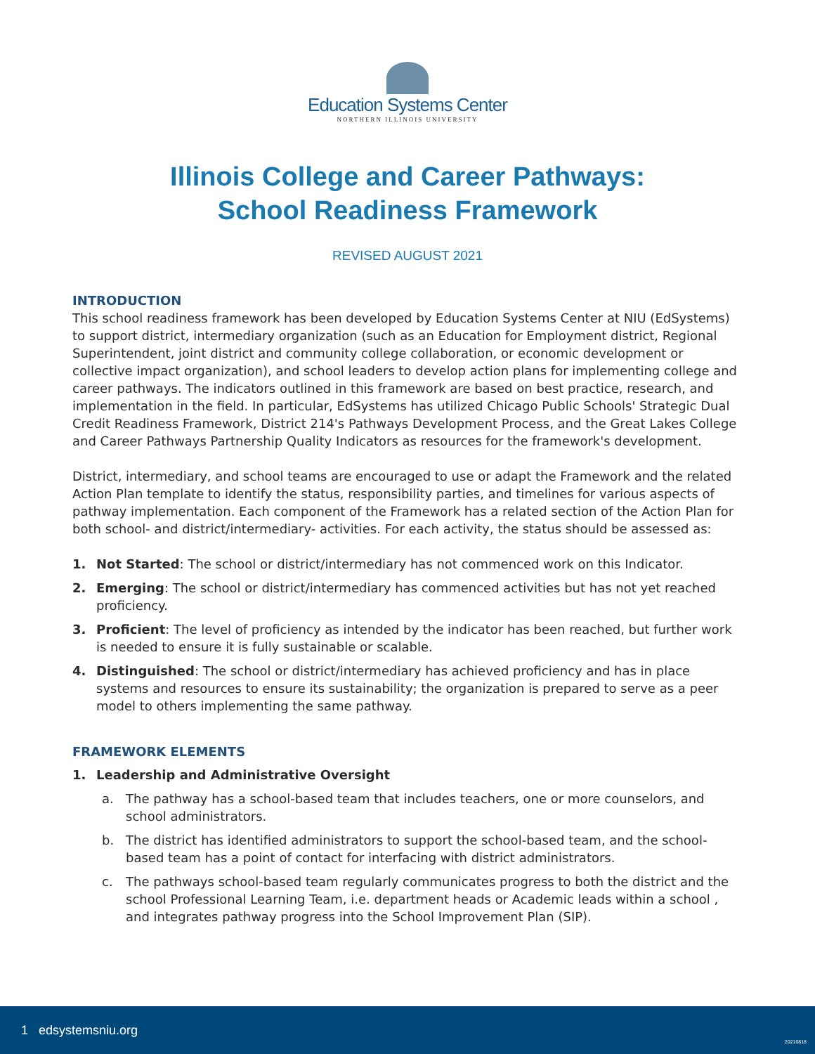Education Systems Center
NORTHERN ILLINOIS UNIVERSITY
Illinois College and Career Pathways:
School Readiness Framework
REVISED AUGUST 2021
INTRODUCTION
This school readiness framework has been developed by Education Systems Center at NIU (EdSystems) to support district, intermediary organization (such as an Education for Employment district, Regional Superintendent, joint district and community college collaboration, or economic development or collective impact organization), and school leaders to develop action plans for implementing college and career pathways. The indicators outlined in this framework are based on best practice, research, and implementation in the field. In particular, EdSystems has utilized Chicago Public Schools' Strategic Dual Credit Readiness Framework, District 214's Pathways Development Process, and the Great Lakes College and Career Pathways Partnership Quality Indicators as resources for the framework's development.
District, intermediary, and school teams are encouraged to use or adapt the Framework and the related Action Plan template to identify the status, responsibility parties, and timelines for various aspects of pathway implementation. Each component of the Framework has a related section of the Action Plan for both school- and district/intermediary- activities. For each activity, the status should be assessed as:
1. Not Started: The school or district/intermediary has not commenced work on this Indicator.
2. Emerging: The school or district/intermediary has commenced activities but has not yet reached proficiency.
3. Proficient: The level of proficiency as intended by the indicator has been reached, but further work is needed to ensure it is fully sustainable or scalable.
4. Distinguished: The school or district/intermediary has achieved proficiency and has in place systems and resources to ensure its sustainability; the organization is prepared to serve as a peer model to others implementing the same pathway.
FRAMEWORK ELEMENTS
1. Leadership and Administrative Oversight
a. The pathway has a school-based team that includes teachers, one or more counselors, and school administrators.
b. The district has identified administrators to support the school-based team, and the school-based team has a point of contact for interfacing with district administrators.
c. The pathways school-based team regularly communicates progress to both the district and the school Professional Learning Team, i.e. department heads or Academic leads within a school , and integrates pathway progress into the School Improvement Plan (SIP).
1 edsystemsniu.org
20210818